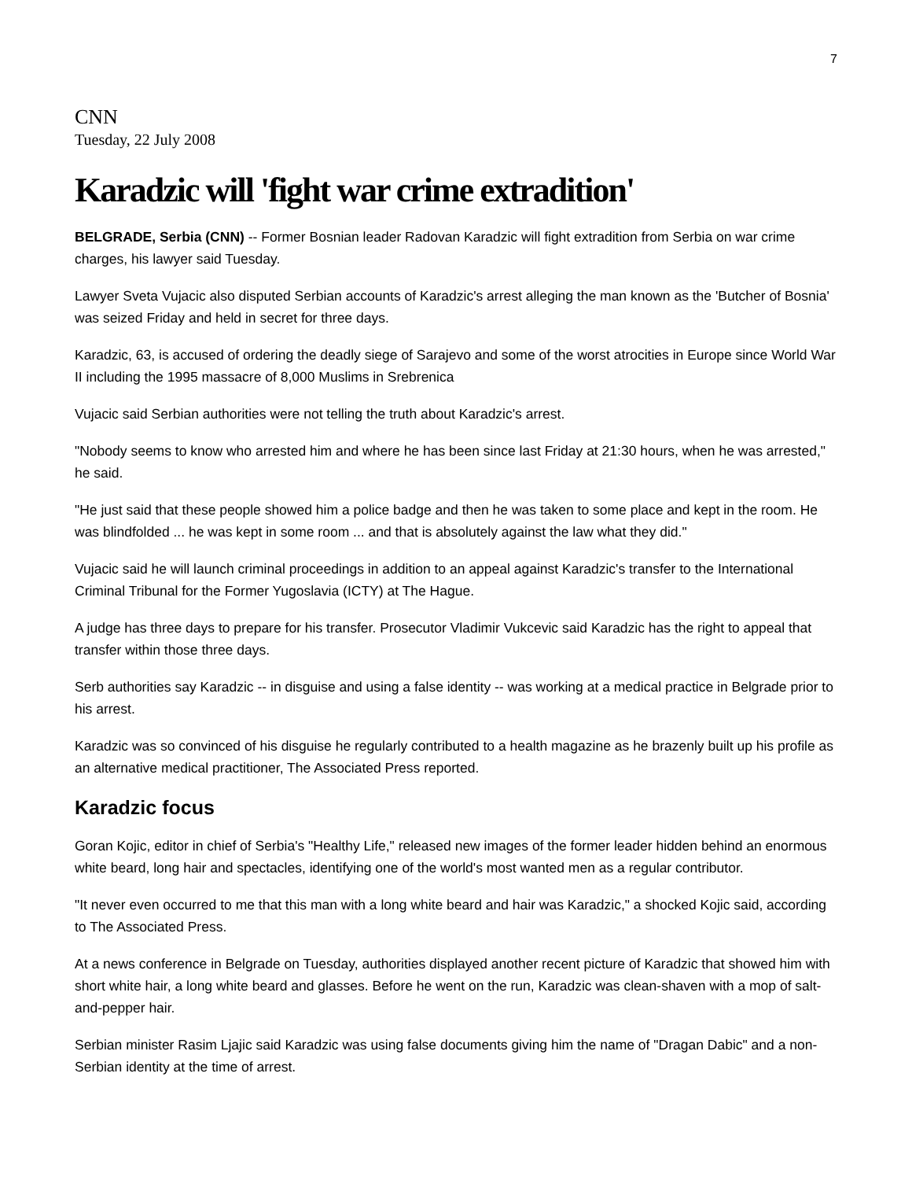7
CNN
Tuesday, 22 July 2008
Karadzic will 'fight war crime extradition'
BELGRADE, Serbia (CNN) -- Former Bosnian leader Radovan Karadzic will fight extradition from Serbia on war crime charges, his lawyer said Tuesday.
Lawyer Sveta Vujacic also disputed Serbian accounts of Karadzic's arrest alleging the man known as the 'Butcher of Bosnia' was seized Friday and held in secret for three days.
Karadzic, 63, is accused of ordering the deadly siege of Sarajevo and some of the worst atrocities in Europe since World War II including the 1995 massacre of 8,000 Muslims in Srebrenica
Vujacic said Serbian authorities were not telling the truth about Karadzic's arrest.
"Nobody seems to know who arrested him and where he has been since last Friday at 21:30 hours, when he was arrested," he said.
"He just said that these people showed him a police badge and then he was taken to some place and kept in the room. He was blindfolded ... he was kept in some room ... and that is absolutely against the law what they did."
Vujacic said he will launch criminal proceedings in addition to an appeal against Karadzic's transfer to the International Criminal Tribunal for the Former Yugoslavia (ICTY) at The Hague.
A judge has three days to prepare for his transfer. Prosecutor Vladimir Vukcevic said Karadzic has the right to appeal that transfer within those three days.
Serb authorities say Karadzic -- in disguise and using a false identity -- was working at a medical practice in Belgrade prior to his arrest.
Karadzic was so convinced of his disguise he regularly contributed to a health magazine as he brazenly built up his profile as an alternative medical practitioner, The Associated Press reported.
Karadzic focus
Goran Kojic, editor in chief of Serbia's "Healthy Life," released new images of the former leader hidden behind an enormous white beard, long hair and spectacles, identifying one of the world's most wanted men as a regular contributor.
"It never even occurred to me that this man with a long white beard and hair was Karadzic," a shocked Kojic said, according to The Associated Press.
At a news conference in Belgrade on Tuesday, authorities displayed another recent picture of Karadzic that showed him with short white hair, a long white beard and glasses. Before he went on the run, Karadzic was clean-shaven with a mop of salt-and-pepper hair.
Serbian minister Rasim Ljajic said Karadzic was using false documents giving him the name of "Dragan Dabic" and a non-Serbian identity at the time of arrest.